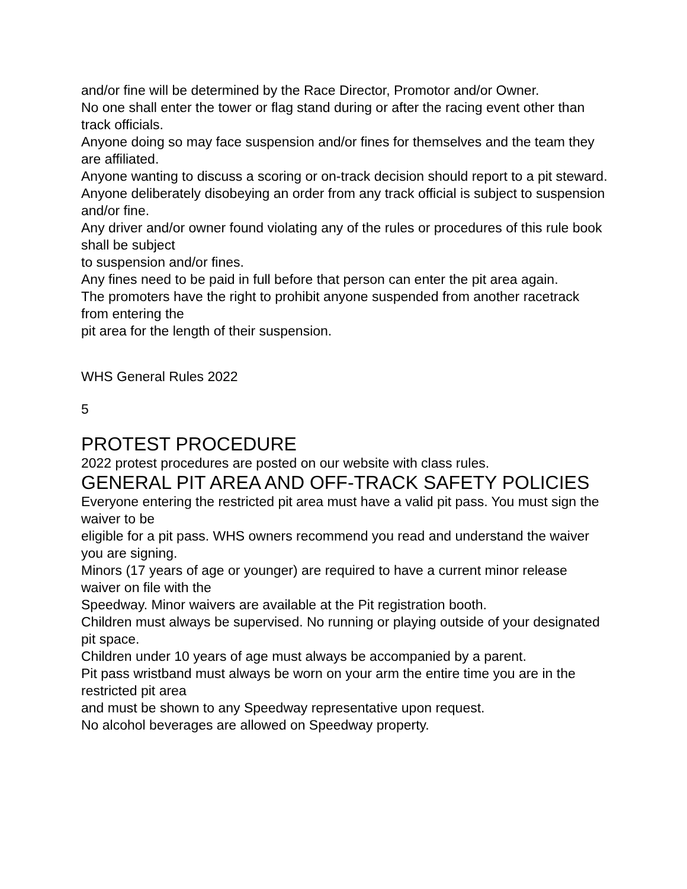and/or fine will be determined by the Race Director, Promotor and/or Owner.
No one shall enter the tower or flag stand during or after the racing event other than track officials.
Anyone doing so may face suspension and/or fines for themselves and the team they are affiliated.
Anyone wanting to discuss a scoring or on-track decision should report to a pit steward.
Anyone deliberately disobeying an order from any track official is subject to suspension and/or fine.
Any driver and/or owner found violating any of the rules or procedures of this rule book shall be subject
to suspension and/or fines.
Any fines need to be paid in full before that person can enter the pit area again.
The promoters have the right to prohibit anyone suspended from another racetrack from entering the
pit area for the length of their suspension.
WHS General Rules 2022
5
PROTEST PROCEDURE
2022 protest procedures are posted on our website with class rules.
GENERAL PIT AREA AND OFF-TRACK SAFETY POLICIES
Everyone entering the restricted pit area must have a valid pit pass. You must sign the waiver to be
eligible for a pit pass. WHS owners recommend you read and understand the waiver you are signing.
Minors (17 years of age or younger) are required to have a current minor release waiver on file with the
Speedway. Minor waivers are available at the Pit registration booth.
Children must always be supervised. No running or playing outside of your designated pit space.
Children under 10 years of age must always be accompanied by a parent.
Pit pass wristband must always be worn on your arm the entire time you are in the restricted pit area
and must be shown to any Speedway representative upon request.
No alcohol beverages are allowed on Speedway property.